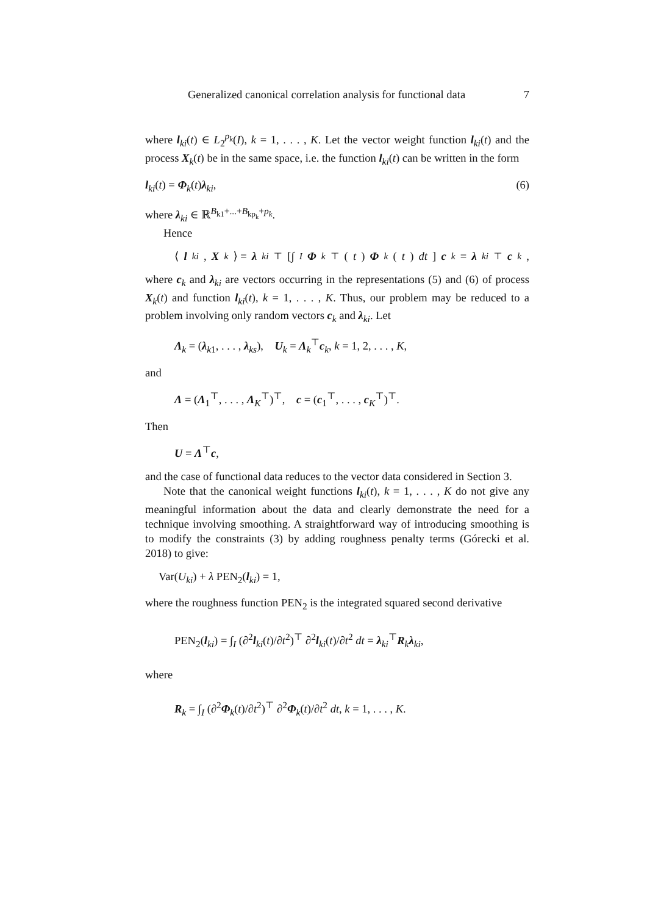Generalized canonical correlation analysis for functional data 7
where l<sub>ki</sub>(t) ∈ L<sub>2</sub><sup>p<sub>k</sub></sup>(I), k = 1, . . . , K. Let the vector weight function l<sub>ki</sub>(t) and the process X<sub>k</sub>(t) be in the same space, i.e. the function l<sub>ki</sub>(t) can be written in the form
l<sub>ki</sub>(t) = Φ<sub>k</sub>(t)λ<sub>ki</sub>, (6)
where λ<sub>ki</sub> ∈ ℝ<sup>B<sub>k1</sub>+...+B<sub>kp<sub>k</sub></sub>+p<sub>k</sub></sup>.
Hence
⟨ l<sub>ki</sub>, X<sub>k</sub> ⟩ = λ<sub>ki</sub><sup>⊤</sup> [∫<sub>I</sub> Φ<sub>k</sub><sup>⊤</sup>(t) Φ<sub>k</sub> (t) dt] c<sub>k</sub> = λ<sub>ki</sub><sup>⊤</sup> c<sub>k</sub>,
where c<sub>k</sub> and λ<sub>ki</sub> are vectors occurring in the representations (5) and (6) of process X<sub>k</sub>(t) and function l<sub>ki</sub>(t), k = 1, . . . , K. Thus, our problem may be reduced to a problem involving only random vectors c<sub>k</sub> and λ<sub>ki</sub>. Let
Λ<sub>k</sub> = (λ<sub>k1</sub>, . . . , λ<sub>ks</sub>), U<sub>k</sub> = Λ<sub>k</sub><sup>⊤</sup>c<sub>k</sub>, k = 1, 2, . . . , K,
and
Λ = (Λ<sub>1</sub><sup>⊤</sup>, . . . , Λ<sub>K</sub><sup>⊤</sup>)<sup>⊤</sup>, c = (c<sub>1</sub><sup>⊤</sup>, . . . , c<sub>K</sub><sup>⊤</sup>)<sup>⊤</sup>.
Then
U = Λ<sup>⊤</sup>c,
and the case of functional data reduces to the vector data considered in Section 3.
Note that the canonical weight functions l<sub>ki</sub>(t), k = 1, . . . , K do not give any meaningful information about the data and clearly demonstrate the need for a technique involving smoothing. A straightforward way of introducing smoothing is to modify the constraints (3) by adding roughness penalty terms (Górecki et al. 2018) to give:
Var(U<sub>ki</sub>) + λ PEN<sub>2</sub>(l<sub>ki</sub>) = 1,
where the roughness function PEN<sub>2</sub> is the integrated squared second derivative
PEN<sub>2</sub>(l<sub>ki</sub>) = ∫<sub>I</sub> (∂<sup>2</sup>l<sub>ki</sub>(t)/∂t<sup>2</sup>)<sup>⊤</sup> ∂<sup>2</sup>l<sub>ki</sub>(t)/∂t<sup>2</sup> dt = λ<sub>ki</sub><sup>⊤</sup>R<sub>k</sub>λ<sub>ki</sub>,
where
R<sub>k</sub> = ∫<sub>I</sub> (∂<sup>2</sup>Φ<sub>k</sub>(t)/∂t<sup>2</sup>)<sup>⊤</sup> ∂<sup>2</sup>Φ<sub>k</sub>(t)/∂t<sup>2</sup> dt, k = 1, . . . , K.